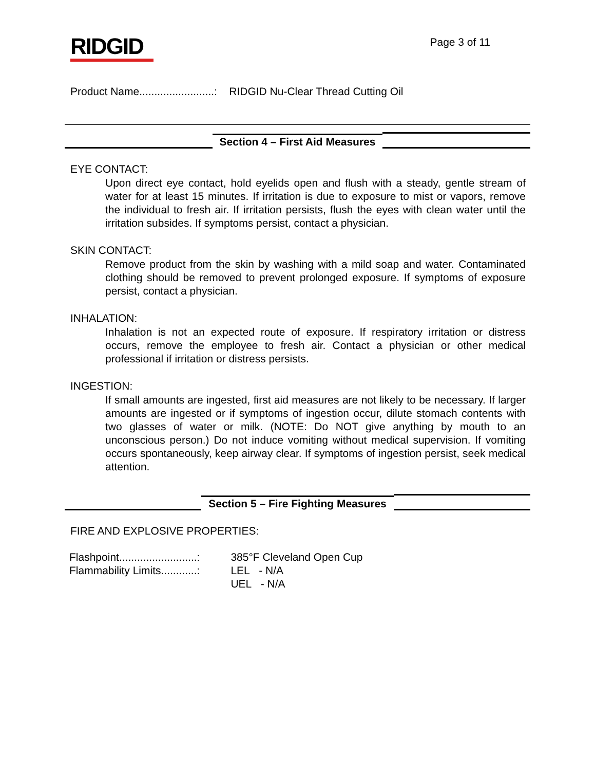RIDGID
Page 3 of 11
Product Name.........................: RIDGID Nu-Clear Thread Cutting Oil
Section 4 – First Aid Measures
EYE CONTACT:
Upon direct eye contact, hold eyelids open and flush with a steady, gentle stream of water for at least 15 minutes. If irritation is due to exposure to mist or vapors, remove the individual to fresh air. If irritation persists, flush the eyes with clean water until the irritation subsides. If symptoms persist, contact a physician.
SKIN CONTACT:
Remove product from the skin by washing with a mild soap and water. Contaminated clothing should be removed to prevent prolonged exposure. If symptoms of exposure persist, contact a physician.
INHALATION:
Inhalation is not an expected route of exposure. If respiratory irritation or distress occurs, remove the employee to fresh air. Contact a physician or other medical professional if irritation or distress persists.
INGESTION:
If small amounts are ingested, first aid measures are not likely to be necessary. If larger amounts are ingested or if symptoms of ingestion occur, dilute stomach contents with two glasses of water or milk. (NOTE: Do NOT give anything by mouth to an unconscious person.) Do not induce vomiting without medical supervision. If vomiting occurs spontaneously, keep airway clear. If symptoms of ingestion persist, seek medical attention.
Section 5 – Fire Fighting Measures
FIRE AND EXPLOSIVE PROPERTIES:
| Flashpoint..........................: | 385°F Cleveland Open Cup |
| Flammability Limits............: | LEL - N/A |
| | UEL - N/A |